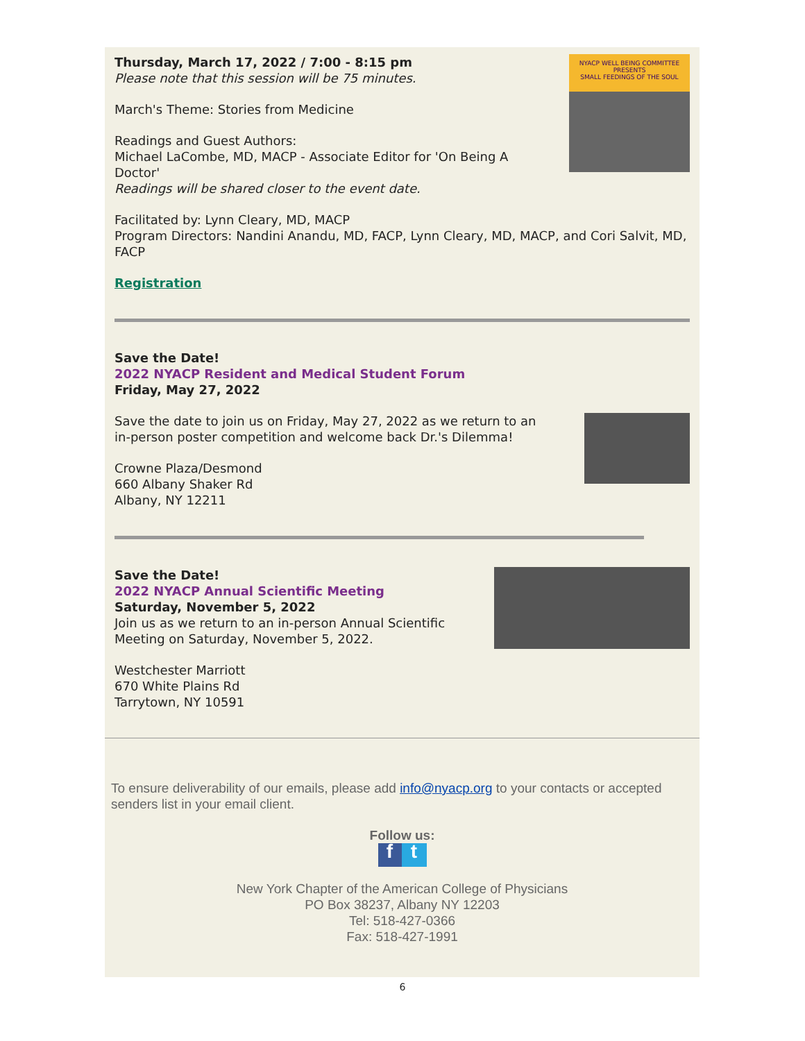NYACP WELL BEING COMMITTEE PRESENTS
SMALL FEEDINGS OF THE SOUL
Thursday, March 17, 2022 / 7:00 - 8:15 pm
Please note that this session will be 75 minutes.
March's Theme: Stories from Medicine
Readings and Guest Authors:
Michael LaCombe, MD, MACP - Associate Editor for 'On Being A
Doctor'
Readings will be shared closer to the event date.
Facilitated by: Lynn Cleary, MD, MACP
Program Directors: Nandini Anandu, MD, FACP, Lynn Cleary, MD, MACP, and Cori Salvit, MD, FACP
Registration
Save the Date!
2022 NYACP Resident and Medical Student Forum
Friday, May 27, 2022
Save the date to join us on Friday, May 27, 2022 as we return to an
in-person poster competition and welcome back Dr.'s Dilemma!
Crowne Plaza/Desmond
660 Albany Shaker Rd
Albany, NY 12211
Save the Date!
2022 NYACP Annual Scientific Meeting
Saturday, November 5, 2022
Join us as we return to an in-person Annual Scientific
Meeting on Saturday, November 5, 2022.
Westchester Marriott
670 White Plains Rd
Tarrytown, NY 10591
To ensure deliverability of our emails, please add info@nyacp.org to your contacts or accepted senders list in your email client.
Follow us:
ft
New York Chapter of the American College of Physicians
PO Box 38237, Albany NY 12203
Tel: 518-427-0366
Fax: 518-427-1991
6